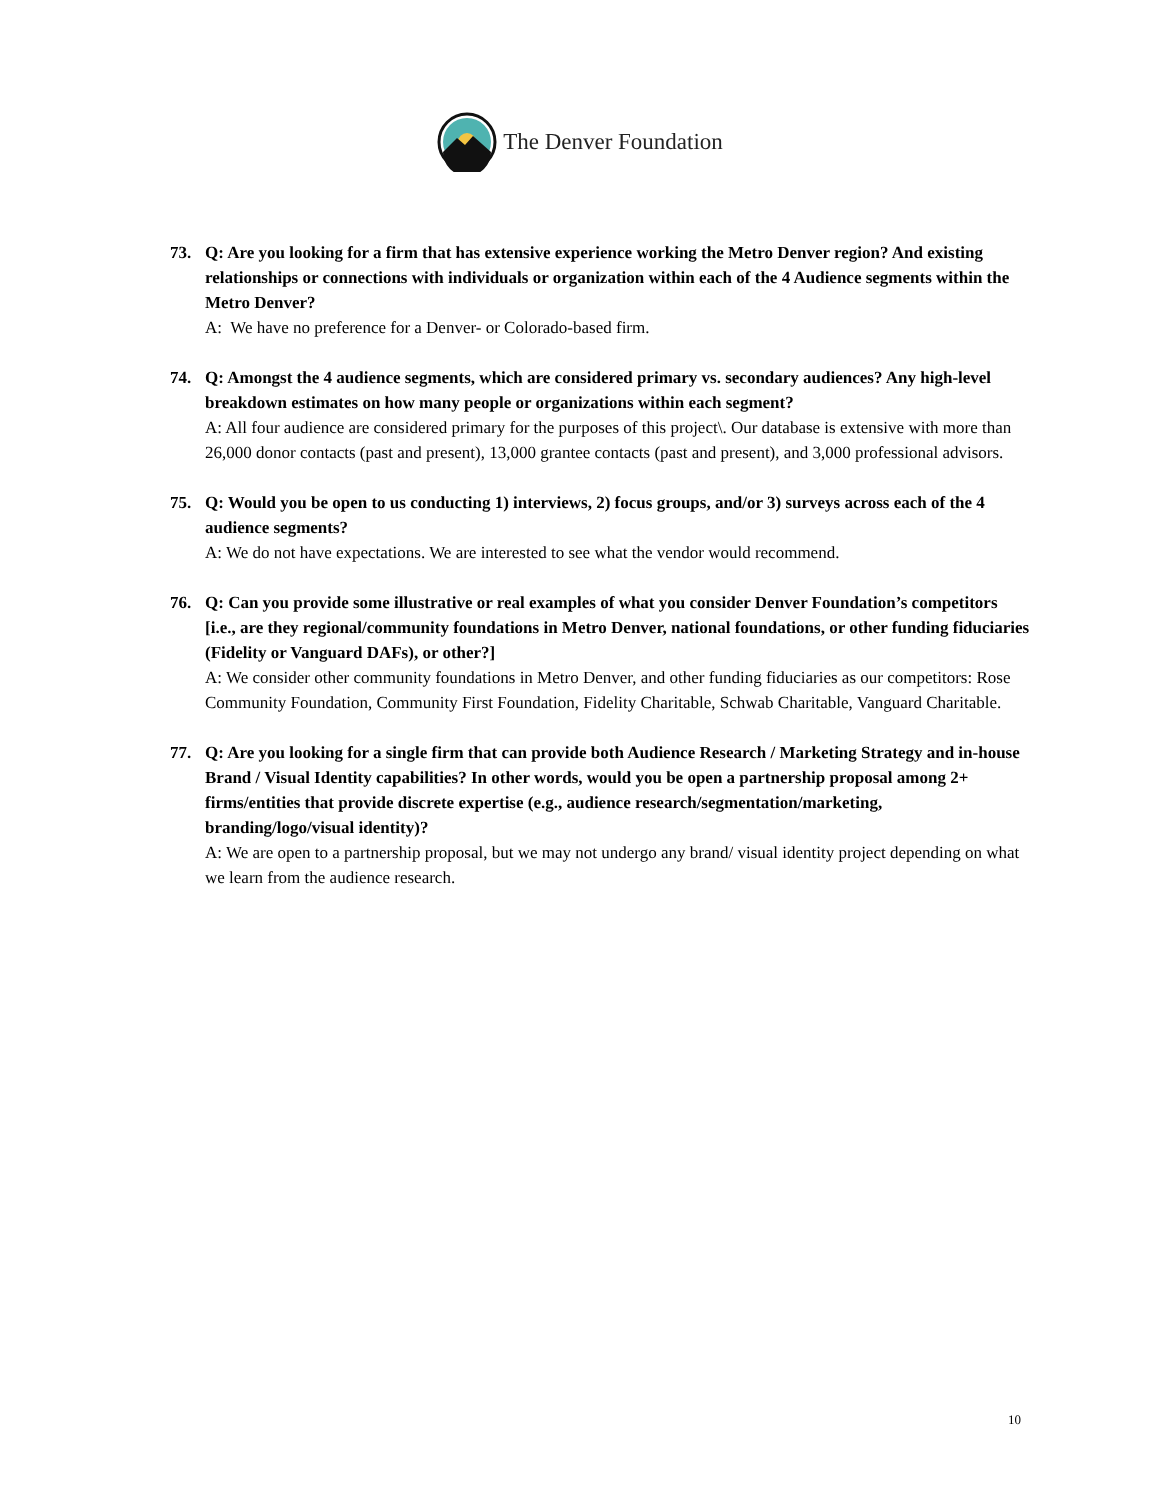The Denver Foundation
73. Q: Are you looking for a firm that has extensive experience working the Metro Denver region? And existing relationships or connections with individuals or organization within each of the 4 Audience segments within the Metro Denver?
A: We have no preference for a Denver- or Colorado-based firm.
74. Q: Amongst the 4 audience segments, which are considered primary vs. secondary audiences? Any high-level breakdown estimates on how many people or organizations within each segment?
A: All four audience are considered primary for the purposes of this project\. Our database is extensive with more than 26,000 donor contacts (past and present), 13,000 grantee contacts (past and present), and 3,000 professional advisors.
75. Q: Would you be open to us conducting 1) interviews, 2) focus groups, and/or 3) surveys across each of the 4 audience segments?
A: We do not have expectations. We are interested to see what the vendor would recommend.
76. Q: Can you provide some illustrative or real examples of what you consider Denver Foundation’s competitors [i.e., are they regional/community foundations in Metro Denver, national foundations, or other funding fiduciaries (Fidelity or Vanguard DAFs), or other?]
A: We consider other community foundations in Metro Denver, and other funding fiduciaries as our competitors: Rose Community Foundation, Community First Foundation, Fidelity Charitable, Schwab Charitable, Vanguard Charitable.
77. Q: Are you looking for a single firm that can provide both Audience Research / Marketing Strategy and in-house Brand / Visual Identity capabilities? In other words, would you be open a partnership proposal among 2+ firms/entities that provide discrete expertise (e.g., audience research/segmentation/marketing, branding/logo/visual identity)?
A: We are open to a partnership proposal, but we may not undergo any brand/ visual identity project depending on what we learn from the audience research.
10